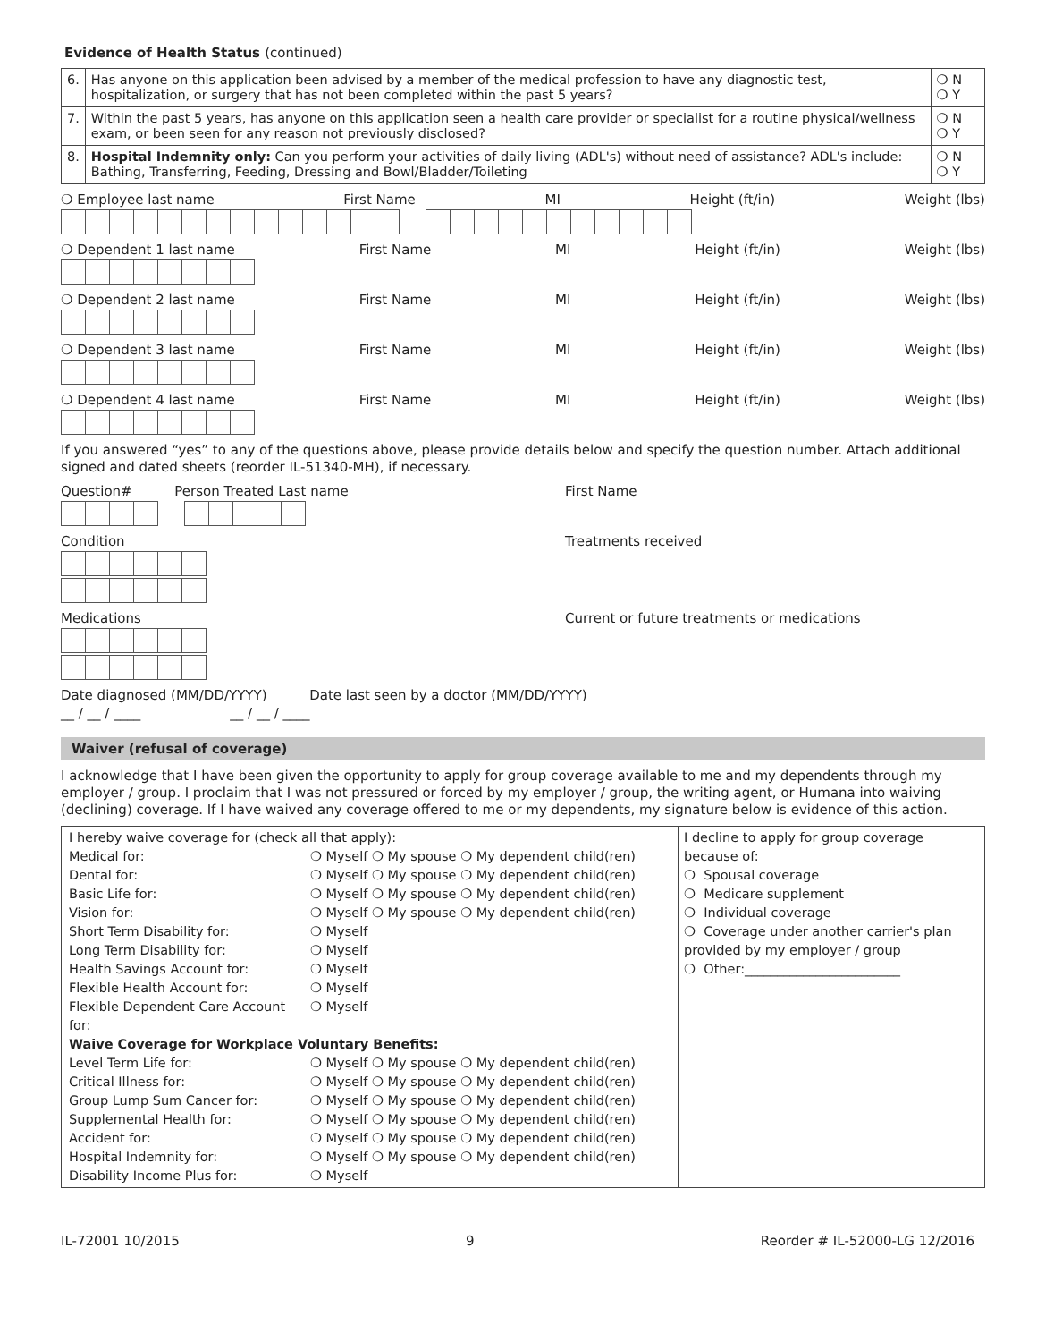Evidence of Health Status (continued)
| 6. | Has anyone on this application been advised by a member of the medical profession to have any diagnostic test, hospitalization, or surgery that has not been completed within the past 5 years? | ❍ N ❍ Y |
| 7. | Within the past 5 years, has anyone on this application seen a health care provider or specialist for a routine physical/wellness exam, or been seen for any reason not previously disclosed? | ❍ N ❍ Y |
| 8. | Hospital Indemnity only: Can you perform your activities of daily living (ADL's) without need of assistance? ADL's include: Bathing, Transferring, Feeding, Dressing and Bowl/Bladder/Toileting | ❍ N ❍ Y |
❍ Employee last name First Name MI Height (ft/in) Weight (lbs)
❍ Dependent 1 last name First Name MI Height (ft/in) Weight (lbs)
❍ Dependent 2 last name First Name MI Height (ft/in) Weight (lbs)
❍ Dependent 3 last name First Name MI Height (ft/in) Weight (lbs)
❍ Dependent 4 last name First Name MI Height (ft/in) Weight (lbs)
If you answered “yes” to any of the questions above, please provide details below and specify the question number. Attach additional signed and dated sheets (reorder IL-51340-MH), if necessary.
Question# Person Treated Last name First Name
Condition Treatments received
Medications Current or future treatments or medications
Date diagnosed (MM/DD/YYYY) Date last seen by a doctor (MM/DD/YYYY)
__ / __ / ____ __ / __ / ____
Waiver (refusal of coverage)
I acknowledge that I have been given the opportunity to apply for group coverage available to me and my dependents through my employer / group. I proclaim that I was not pressured or forced by my employer / group, the writing agent, or Humana into waiving (declining) coverage. If I have waived any coverage offered to me or my dependents, my signature below is evidence of this action.
I hereby waive coverage for (check all that apply):
Medical for: ❍ Myself ❍ My spouse ❍ My dependent child(ren)
Dental for: ❍ Myself ❍ My spouse ❍ My dependent child(ren)
Basic Life for: ❍ Myself ❍ My spouse ❍ My dependent child(ren)
Vision for: ❍ Myself ❍ My spouse ❍ My dependent child(ren)
Short Term Disability for: ❍ Myself
Long Term Disability for: ❍ Myself
Health Savings Account for: ❍ Myself
Flexible Health Account for: ❍ Myself
Flexible Dependent Care Account for: ❍ Myself
Waive Coverage for Workplace Voluntary Benefits:
Level Term Life for: ❍ Myself ❍ My spouse ❍ My dependent child(ren)
Critical Illness for: ❍ Myself ❍ My spouse ❍ My dependent child(ren)
Group Lump Sum Cancer for: ❍ Myself ❍ My spouse ❍ My dependent child(ren)
Supplemental Health for: ❍ Myself ❍ My spouse ❍ My dependent child(ren)
Accident for: ❍ Myself ❍ My spouse ❍ My dependent child(ren)
Hospital Indemnity for: ❍ Myself ❍ My spouse ❍ My dependent child(ren)
Disability Income Plus for: ❍ Myself
I decline to apply for group coverage because of:
❍ Spousal coverage
❍ Medicare supplement
❍ Individual coverage
❍ Coverage under another carrier's plan provided by my employer / group
❍ Other:________________________
IL-72001 10/2015 9 Reorder # IL-52000-LG 12/2016